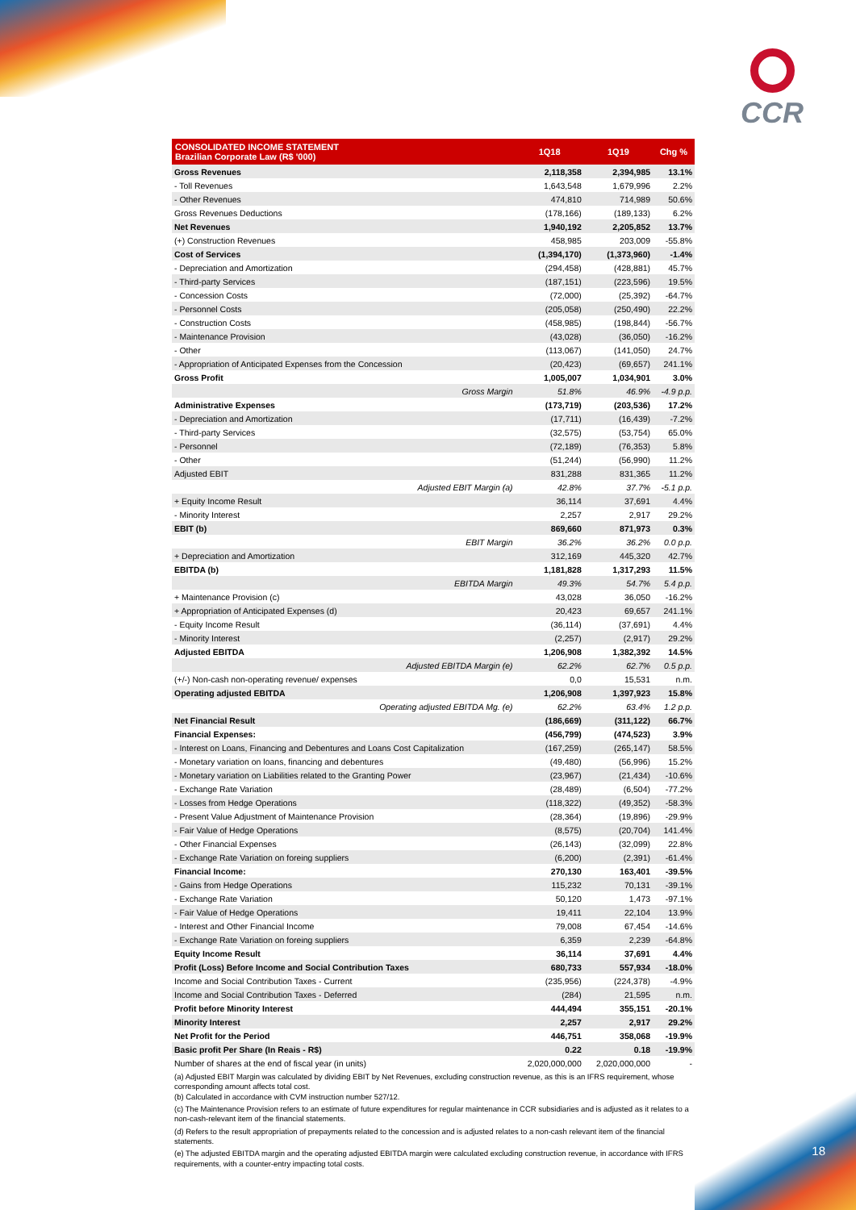CCR
18
| CONSOLIDATED INCOME STATEMENT Brazilian Corporate Law (R$ '000) | 1Q18 | 1Q19 | Chg % |
| --- | --- | --- | --- |
| Gross Revenues | 2,118,358 | 2,394,985 | 13.1% |
| - Toll Revenues | 1,643,548 | 1,679,996 | 2.2% |
| - Other Revenues | 474,810 | 714,989 | 50.6% |
| Gross Revenues Deductions | (178,166) | (189,133) | 6.2% |
| Net Revenues | 1,940,192 | 2,205,852 | 13.7% |
| (+) Construction Revenues | 458,985 | 203,009 | -55.8% |
| Cost of Services | (1,394,170) | (1,373,960) | -1.4% |
| - Depreciation and Amortization | (294,458) | (428,881) | 45.7% |
| - Third-party Services | (187,151) | (223,596) | 19.5% |
| - Concession Costs | (72,000) | (25,392) | -64.7% |
| - Personnel Costs | (205,058) | (250,490) | 22.2% |
| - Construction Costs | (458,985) | (198,844) | -56.7% |
| - Maintenance Provision | (43,028) | (36,050) | -16.2% |
| - Other | (113,067) | (141,050) | 24.7% |
| - Appropriation of Anticipated Expenses from the Concession | (20,423) | (69,657) | 241.1% |
| Gross Profit | 1,005,007 | 1,034,901 | 3.0% |
| Gross Margin | 51.8% | 46.9% | -4.9 p.p. |
| Administrative Expenses | (173,719) | (203,536) | 17.2% |
| - Depreciation and Amortization | (17,711) | (16,439) | -7.2% |
| - Third-party Services | (32,575) | (53,754) | 65.0% |
| - Personnel | (72,189) | (76,353) | 5.8% |
| - Other | (51,244) | (56,990) | 11.2% |
| Adjusted EBIT | 831,288 | 831,365 | 11.2% |
| Adjusted EBIT Margin (a) | 42.8% | 37.7% | -5.1 p.p. |
| + Equity Income Result | 36,114 | 37,691 | 4.4% |
| - Minority Interest | 2,257 | 2,917 | 29.2% |
| EBIT (b) | 869,660 | 871,973 | 0.3% |
| EBIT Margin | 36.2% | 36.2% | 0.0 p.p. |
| + Depreciation and Amortization | 312,169 | 445,320 | 42.7% |
| EBITDA (b) | 1,181,828 | 1,317,293 | 11.5% |
| EBITDA Margin | 49.3% | 54.7% | 5.4 p.p. |
| + Maintenance Provision (c) | 43,028 | 36,050 | -16.2% |
| + Appropriation of Anticipated Expenses (d) | 20,423 | 69,657 | 241.1% |
| - Equity Income Result | (36,114) | (37,691) | 4.4% |
| - Minority Interest | (2,257) | (2,917) | 29.2% |
| Adjusted EBITDA | 1,206,908 | 1,382,392 | 14.5% |
| Adjusted EBITDA Margin (e) | 62.2% | 62.7% | 0.5 p.p. |
| (+/-) Non-cash non-operating revenue/ expenses | 0,0 | 15,531 | n.m. |
| Operating adjusted EBITDA | 1,206,908 | 1,397,923 | 15.8% |
| Operating adjusted EBITDA Mg. (e) | 62.2% | 63.4% | 1.2 p.p. |
| Net Financial Result | (186,669) | (311,122) | 66.7% |
| Financial Expenses: | (456,799) | (474,523) | 3.9% |
| - Interest on Loans, Financing and Debentures and Loans Cost Capitalization | (167,259) | (265,147) | 58.5% |
| - Monetary variation on loans, financing and debentures | (49,480) | (56,996) | 15.2% |
| - Monetary variation on Liabilities related to the Granting Power | (23,967) | (21,434) | -10.6% |
| - Exchange Rate Variation | (28,489) | (6,504) | -77.2% |
| - Losses from Hedge Operations | (118,322) | (49,352) | -58.3% |
| - Present Value Adjustment of Maintenance Provision | (28,364) | (19,896) | -29.9% |
| - Fair Value of Hedge Operations | (8,575) | (20,704) | 141.4% |
| - Other Financial Expenses | (26,143) | (32,099) | 22.8% |
| - Exchange Rate Variation on foreing suppliers | (6,200) | (2,391) | -61.4% |
| Financial Income: | 270,130 | 163,401 | -39.5% |
| - Gains from Hedge Operations | 115,232 | 70,131 | -39.1% |
| - Exchange Rate Variation | 50,120 | 1,473 | -97.1% |
| - Fair Value of Hedge Operations | 19,411 | 22,104 | 13.9% |
| - Interest and Other Financial Income | 79,008 | 67,454 | -14.6% |
| - Exchange Rate Variation on foreing suppliers | 6,359 | 2,239 | -64.8% |
| Equity Income Result | 36,114 | 37,691 | 4.4% |
| Profit (Loss) Before Income and Social Contribution Taxes | 680,733 | 557,934 | -18.0% |
| Income and Social Contribution Taxes - Current | (235,956) | (224,378) | -4.9% |
| Income and Social Contribution Taxes - Deferred | (284) | 21,595 | n.m. |
| Profit before Minority Interest | 444,494 | 355,151 | -20.1% |
| Minority Interest | 2,257 | 2,917 | 29.2% |
| Net Profit for the Period | 446,751 | 358,068 | -19.9% |
| Basic profit Per Share (In Reais - R$) | 0.22 | 0.18 | -19.9% |
| Number of shares at the end of fiscal year (in units) | 2,020,000,000 | 2,020,000,000 | - |
(a) Adjusted EBIT Margin was calculated by dividing EBIT by Net Revenues, excluding construction revenue, as this is an IFRS requirement, whose corresponding amount affects total cost.
(b) Calculated in accordance with CVM instruction number 527/12.
(c) The Maintenance Provision refers to an estimate of future expenditures for regular maintenance in CCR subsidiaries and is adjusted as it relates to a non-cash-relevant item of the financial statements.
(d) Refers to the result appropriation of prepayments related to the concession and is adjusted relates to a non-cash relevant item of the financial statements.
(e) The adjusted EBITDA margin and the operating adjusted EBITDA margin were calculated excluding construction revenue, in accordance with IFRS requirements, with a counter-entry impacting total costs.